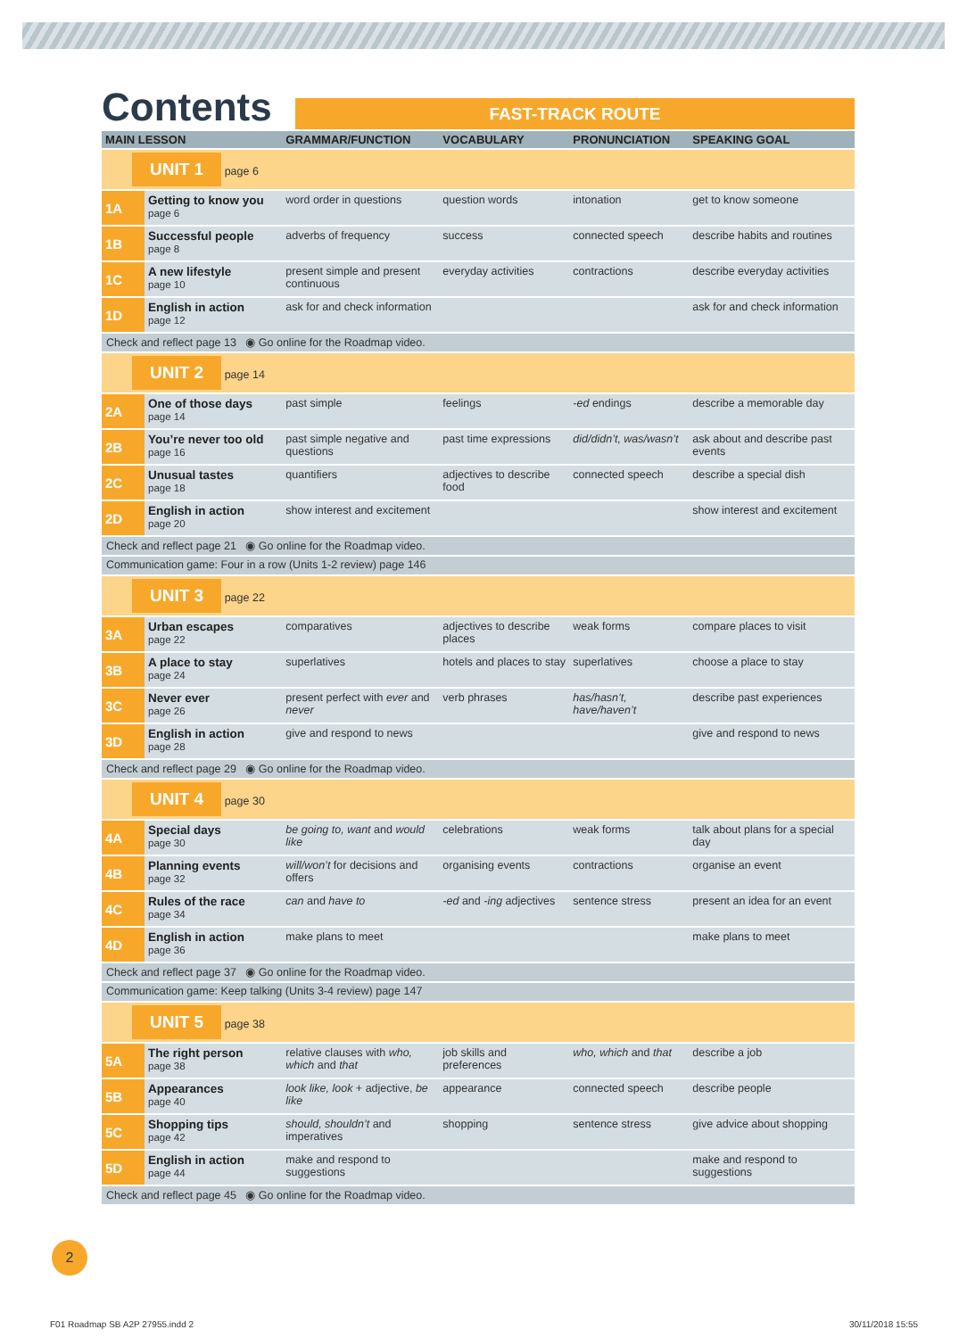Contents
FAST-TRACK ROUTE
| MAIN LESSON | | GRAMMAR/FUNCTION | VOCABULARY | PRONUNCIATION | SPEAKING GOAL |
| --- | --- | --- | --- | --- | --- |
| UNIT 1 page 6 | | | | | |
| 1A | Getting to know you page 6 | word order in questions | question words | intonation | get to know someone |
| 1B | Successful people page 8 | adverbs of frequency | success | connected speech | describe habits and routines |
| 1C | A new lifestyle page 10 | present simple and present continuous | everyday activities | contractions | describe everyday activities |
| 1D | English in action page 12 | ask for and check information | | | ask for and check information |
| Check and reflect page 13 ◉ Go online for the Roadmap video. | | | | | |
| UNIT 2 page 14 | | | | | |
| 2A | One of those days page 14 | past simple | feelings | -ed endings | describe a memorable day |
| 2B | You’re never too old page 16 | past simple negative and questions | past time expressions | did/didn’t, was/wasn’t | ask about and describe past events |
| 2C | Unusual tastes page 18 | quantifiers | adjectives to describe food | connected speech | describe a special dish |
| 2D | English in action page 20 | show interest and excitement | | | show interest and excitement |
| Check and reflect page 21 ◉ Go online for the Roadmap video. | | | | | |
| Communication game: Four in a row (Units 1-2 review) page 146 | | | | | |
| UNIT 3 page 22 | | | | | |
| 3A | Urban escapes page 22 | comparatives | adjectives to describe places | weak forms | compare places to visit |
| 3B | A place to stay page 24 | superlatives | hotels and places to stay | superlatives | choose a place to stay |
| 3C | Never ever page 26 | present perfect with ever and never | verb phrases | has/hasn’t, have/haven’t | describe past experiences |
| 3D | English in action page 28 | give and respond to news | | | give and respond to news |
| Check and reflect page 29 ◉ Go online for the Roadmap video. | | | | | |
| UNIT 4 page 30 | | | | | |
| 4A | Special days page 30 | be going to, want and would like | celebrations | weak forms | talk about plans for a special day |
| 4B | Planning events page 32 | will/won’t for decisions and offers | organising events | contractions | organise an event |
| 4C | Rules of the race page 34 | can and have to | -ed and -ing adjectives | sentence stress | present an idea for an event |
| 4D | English in action page 36 | make plans to meet | | | make plans to meet |
| Check and reflect page 37 ◉ Go online for the Roadmap video. | | | | | |
| Communication game: Keep talking (Units 3-4 review) page 147 | | | | | |
| UNIT 5 page 38 | | | | | |
| 5A | The right person page 38 | relative clauses with who, which and that | job skills and preferences | who, which and that | describe a job |
| 5B | Appearances page 40 | look like, look + adjective, be like | appearance | connected speech | describe people |
| 5C | Shopping tips page 42 | should, shouldn’t and imperatives | shopping | sentence stress | give advice about shopping |
| 5D | English in action page 44 | make and respond to suggestions | | | make and respond to suggestions |
| Check and reflect page 45 ◉ Go online for the Roadmap video. | | | | | |
2
F01 Roadmap SB A2P 27955.indd 2
30/11/2018 15:55